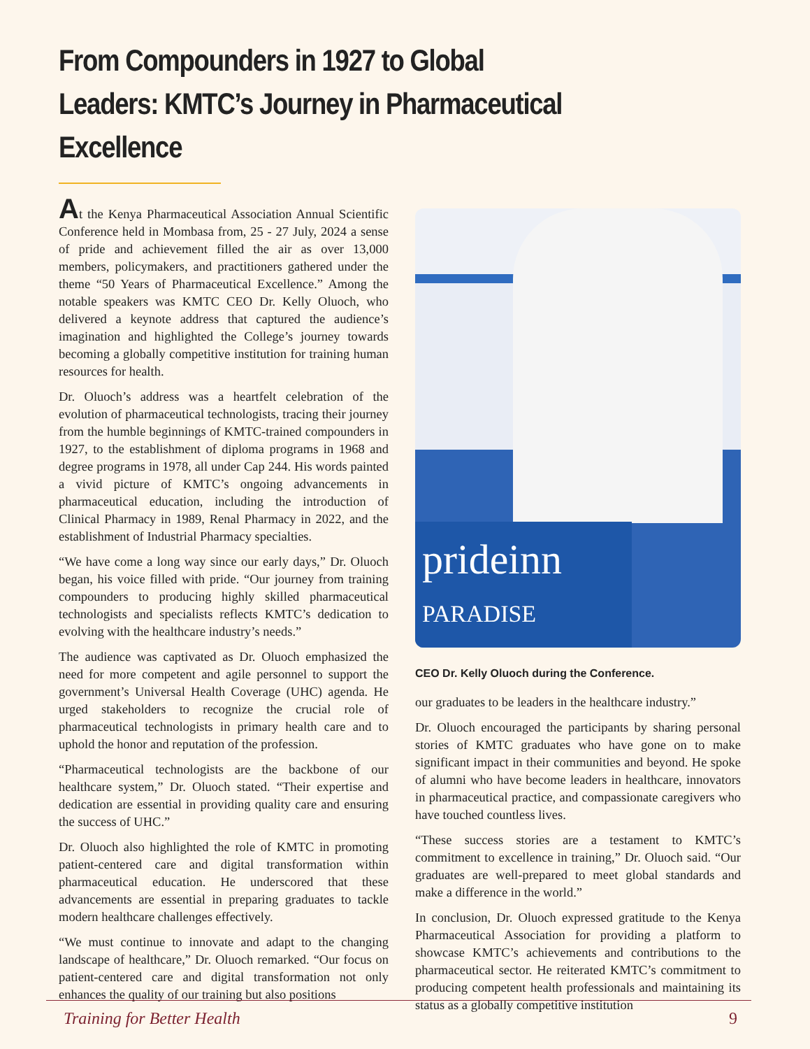From Compounders in 1927 to Global Leaders: KMTC’s Journey in Pharmaceutical Excellence
At the Kenya Pharmaceutical Association Annual Scientific Conference held in Mombasa from, 25 - 27 July, 2024 a sense of pride and achievement filled the air as over 13,000 members, policymakers, and practitioners gathered under the theme “50 Years of Pharmaceutical Excellence.” Among the notable speakers was KMTC CEO Dr. Kelly Oluoch, who delivered a keynote address that captured the audience’s imagination and highlighted the College’s journey towards becoming a globally competitive institution for training human resources for health.
Dr. Oluoch’s address was a heartfelt celebration of the evolution of pharmaceutical technologists, tracing their journey from the humble beginnings of KMTC-trained compounders in 1927, to the establishment of diploma programs in 1968 and degree programs in 1978, all under Cap 244. His words painted a vivid picture of KMTC’s ongoing advancements in pharmaceutical education, including the introduction of Clinical Pharmacy in 1989, Renal Pharmacy in 2022, and the establishment of Industrial Pharmacy specialties.
“We have come a long way since our early days,” Dr. Oluoch began, his voice filled with pride. “Our journey from training compounders to producing highly skilled pharmaceutical technologists and specialists reflects KMTC’s dedication to evolving with the healthcare industry’s needs.”
The audience was captivated as Dr. Oluoch emphasized the need for more competent and agile personnel to support the government’s Universal Health Coverage (UHC) agenda. He urged stakeholders to recognize the crucial role of pharmaceutical technologists in primary health care and to uphold the honor and reputation of the profession.
“Pharmaceutical technologists are the backbone of our healthcare system,” Dr. Oluoch stated. “Their expertise and dedication are essential in providing quality care and ensuring the success of UHC.”
Dr. Oluoch also highlighted the role of KMTC in promoting patient-centered care and digital transformation within pharmaceutical education. He underscored that these advancements are essential in preparing graduates to tackle modern healthcare challenges effectively.
“We must continue to innovate and adapt to the changing landscape of healthcare,” Dr. Oluoch remarked. “Our focus on patient-centered care and digital transformation not only enhances the quality of our training but also positions
prideinn
PARADISE
CEO Dr. Kelly Oluoch during the Conference.
our graduates to be leaders in the healthcare industry.”
Dr. Oluoch encouraged the participants by sharing personal stories of KMTC graduates who have gone on to make significant impact in their communities and beyond. He spoke of alumni who have become leaders in healthcare, innovators in pharmaceutical practice, and compassionate caregivers who have touched countless lives.
“These success stories are a testament to KMTC’s commitment to excellence in training,” Dr. Oluoch said. “Our graduates are well-prepared to meet global standards and make a difference in the world.”
In conclusion, Dr. Oluoch expressed gratitude to the Kenya Pharmaceutical Association for providing a platform to showcase KMTC’s achievements and contributions to the pharmaceutical sector. He reiterated KMTC’s commitment to producing competent health professionals and maintaining its status as a globally competitive institution
Training for Better Health 9